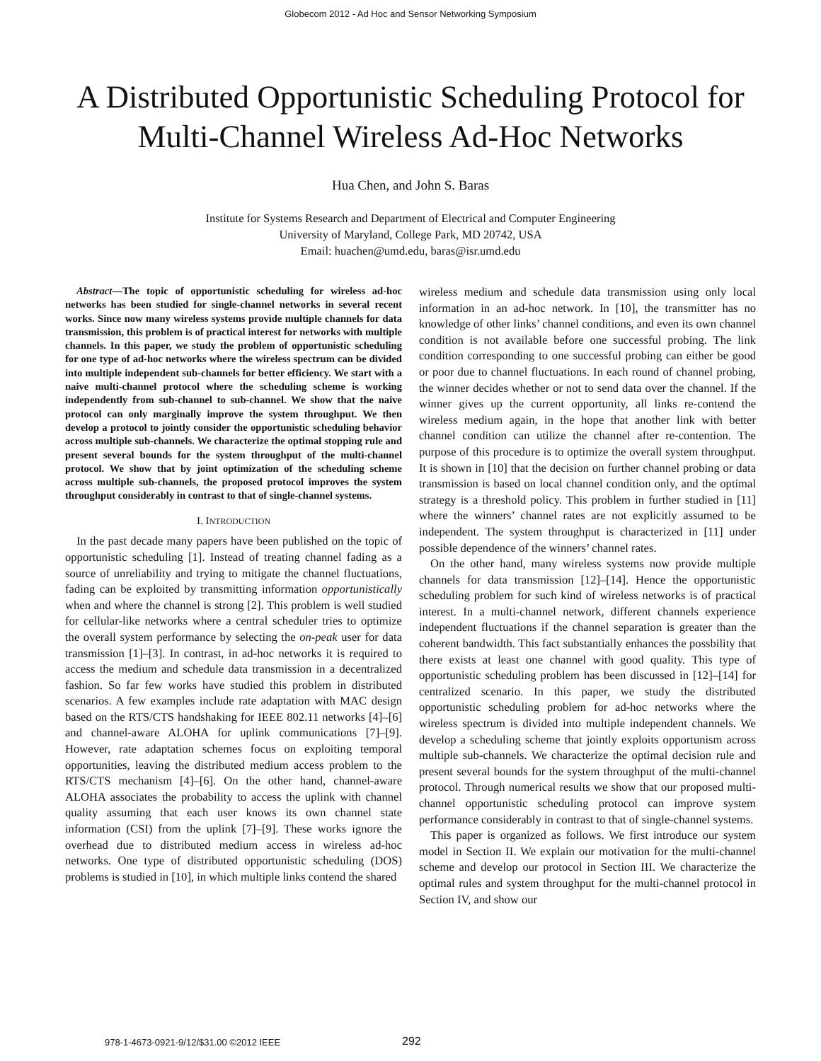Globecom 2012 - Ad Hoc and Sensor Networking Symposium
A Distributed Opportunistic Scheduling Protocol for Multi-Channel Wireless Ad-Hoc Networks
Hua Chen, and John S. Baras
Institute for Systems Research and Department of Electrical and Computer Engineering
University of Maryland, College Park, MD 20742, USA
Email: huachen@umd.edu, baras@isr.umd.edu
Abstract—The topic of opportunistic scheduling for wireless ad-hoc networks has been studied for single-channel networks in several recent works. Since now many wireless systems provide multiple channels for data transmission, this problem is of practical interest for networks with multiple channels. In this paper, we study the problem of opportunistic scheduling for one type of ad-hoc networks where the wireless spectrum can be divided into multiple independent sub-channels for better efficiency. We start with a naive multi-channel protocol where the scheduling scheme is working independently from sub-channel to sub-channel. We show that the naive protocol can only marginally improve the system throughput. We then develop a protocol to jointly consider the opportunistic scheduling behavior across multiple sub-channels. We characterize the optimal stopping rule and present several bounds for the system throughput of the multi-channel protocol. We show that by joint optimization of the scheduling scheme across multiple sub-channels, the proposed protocol improves the system throughput considerably in contrast to that of single-channel systems.
I. INTRODUCTION
In the past decade many papers have been published on the topic of opportunistic scheduling [1]. Instead of treating channel fading as a source of unreliability and trying to mitigate the channel fluctuations, fading can be exploited by transmitting information opportunistically when and where the channel is strong [2]. This problem is well studied for cellular-like networks where a central scheduler tries to optimize the overall system performance by selecting the on-peak user for data transmission [1]–[3]. In contrast, in ad-hoc networks it is required to access the medium and schedule data transmission in a decentralized fashion. So far few works have studied this problem in distributed scenarios. A few examples include rate adaptation with MAC design based on the RTS/CTS handshaking for IEEE 802.11 networks [4]–[6] and channel-aware ALOHA for uplink communications [7]–[9]. However, rate adaptation schemes focus on exploiting temporal opportunities, leaving the distributed medium access problem to the RTS/CTS mechanism [4]–[6]. On the other hand, channel-aware ALOHA associates the probability to access the uplink with channel quality assuming that each user knows its own channel state information (CSI) from the uplink [7]–[9]. These works ignore the overhead due to distributed medium access in wireless ad-hoc networks. One type of distributed opportunistic scheduling (DOS) problems is studied in [10], in which multiple links contend the shared
wireless medium and schedule data transmission using only local information in an ad-hoc network. In [10], the transmitter has no knowledge of other links’ channel conditions, and even its own channel condition is not available before one successful probing. The link condition corresponding to one successful probing can either be good or poor due to channel fluctuations. In each round of channel probing, the winner decides whether or not to send data over the channel. If the winner gives up the current opportunity, all links re-contend the wireless medium again, in the hope that another link with better channel condition can utilize the channel after re-contention. The purpose of this procedure is to optimize the overall system throughput. It is shown in [10] that the decision on further channel probing or data transmission is based on local channel condition only, and the optimal strategy is a threshold policy. This problem in further studied in [11] where the winners’ channel rates are not explicitly assumed to be independent. The system throughput is characterized in [11] under possible dependence of the winners’ channel rates.
On the other hand, many wireless systems now provide multiple channels for data transmission [12]–[14]. Hence the opportunistic scheduling problem for such kind of wireless networks is of practical interest. In a multi-channel network, different channels experience independent fluctuations if the channel separation is greater than the coherent bandwidth. This fact substantially enhances the possbility that there exists at least one channel with good quality. This type of opportunistic scheduling problem has been discussed in [12]–[14] for centralized scenario. In this paper, we study the distributed opportunistic scheduling problem for ad-hoc networks where the wireless spectrum is divided into multiple independent channels. We develop a scheduling scheme that jointly exploits opportunism across multiple sub-channels. We characterize the optimal decision rule and present several bounds for the system throughput of the multi-channel protocol. Through numerical results we show that our proposed multi-channel opportunistic scheduling protocol can improve system performance considerably in contrast to that of single-channel systems.
This paper is organized as follows. We first introduce our system model in Section II. We explain our motivation for the multi-channel scheme and develop our protocol in Section III. We characterize the optimal rules and system throughput for the multi-channel protocol in Section IV, and show our
978-1-4673-0921-9/12/$31.00 ©2012 IEEE 292